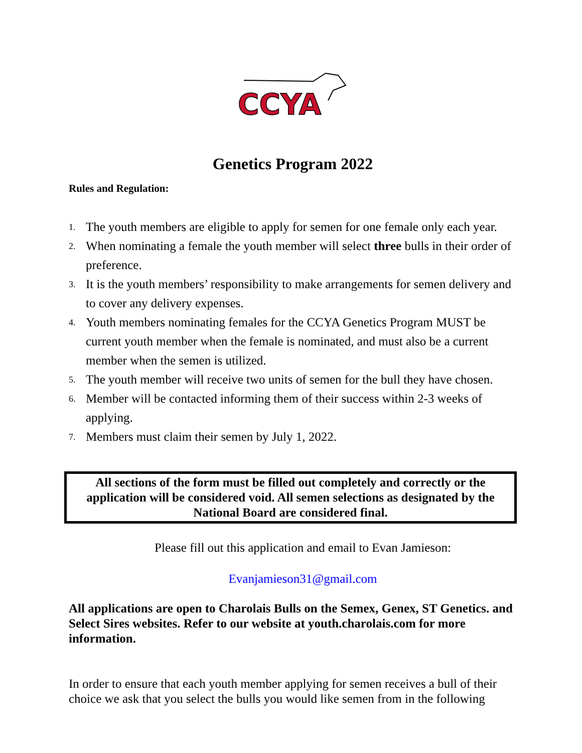CCYA
Genetics Program 2022
Rules and Regulation:
1. The youth members are eligible to apply for semen for one female only each year.
2. When nominating a female the youth member will select three bulls in their order of preference.
3. It is the youth members’ responsibility to make arrangements for semen delivery and to cover any delivery expenses.
4. Youth members nominating females for the CCYA Genetics Program MUST be current youth member when the female is nominated, and must also be a current member when the semen is utilized.
5. The youth member will receive two units of semen for the bull they have chosen.
6. Member will be contacted informing them of their success within 2-3 weeks of applying.
7. Members must claim their semen by July 1, 2022.
All sections of the form must be filled out completely and correctly or the application will be considered void. All semen selections as designated by the National Board are considered final.
Please fill out this application and email to Evan Jamieson:
Evanjamieson31@gmail.com
All applications are open to Charolais Bulls on the Semex, Genex, ST Genetics. and Select Sires websites. Refer to our website at youth.charolais.com for more information.
In order to ensure that each youth member applying for semen receives a bull of their choice we ask that you select the bulls you would like semen from in the following